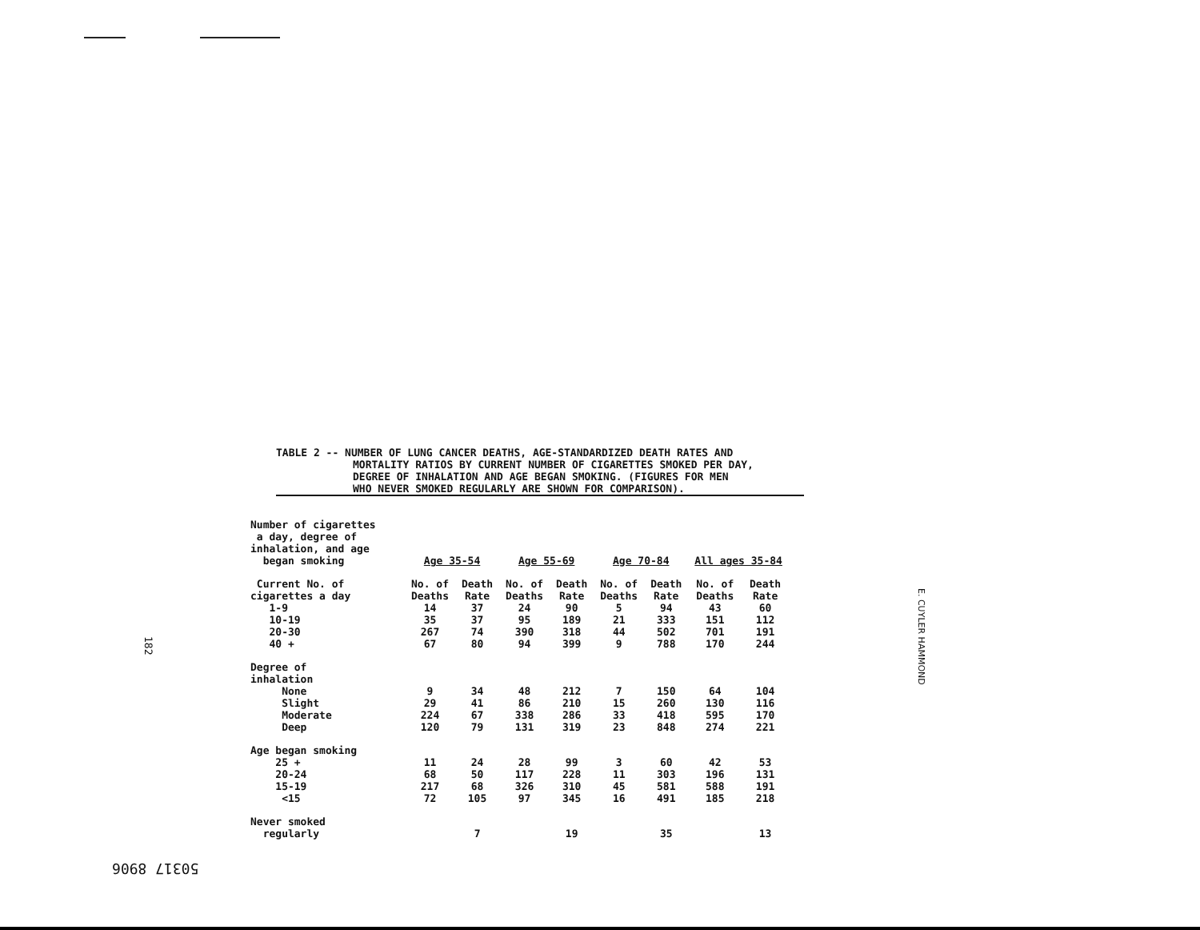TABLE 2 -- NUMBER OF LUNG CANCER DEATHS, AGE-STANDARDIZED DEATH RATES AND
MORTALITY RATIOS BY CURRENT NUMBER OF CIGARETTES SMOKED PER DAY,
DEGREE OF INHALATION AND AGE BEGAN SMOKING. (FIGURES FOR MEN
WHO NEVER SMOKED REGULARLY ARE SHOWN FOR COMPARISON).
| Number of cigarettes a day, degree of inhalation, and age began smoking | Age 35-54 | | Age 55-69 | | Age 70-84 | | All ages 35-84 | |
| --- | --- | --- | --- | --- | --- | --- | --- | --- |
| Current No. of cigarettes a day | No. of Deaths | Death Rate | No. of Deaths | Death Rate | No. of Deaths | Death Rate | No. of Deaths | Death Rate |
| 1-9 | 14 | 37 | 24 | 90 | 5 | 94 | 43 | 60 |
| 10-19 | 35 | 37 | 95 | 189 | 21 | 333 | 151 | 112 |
| 20-30 | 267 | 74 | 390 | 318 | 44 | 502 | 701 | 191 |
| 40 + | 67 | 80 | 94 | 399 | 9 | 788 | 170 | 244 |
| Degree of inhalation | | | | | | | | |
| None | 9 | 34 | 48 | 212 | 7 | 150 | 64 | 104 |
| Slight | 29 | 41 | 86 | 210 | 15 | 260 | 130 | 116 |
| Moderate | 224 | 67 | 338 | 286 | 33 | 418 | 595 | 170 |
| Deep | 120 | 79 | 131 | 319 | 23 | 848 | 274 | 221 |
| Age began smoking | | | | | | | | |
| 25 + | 11 | 24 | 28 | 99 | 3 | 60 | 42 | 53 |
| 20-24 | 68 | 50 | 117 | 228 | 11 | 303 | 196 | 131 |
| 15-19 | 217 | 68 | 326 | 310 | 45 | 581 | 588 | 191 |
| <15 | 72 | 105 | 97 | 345 | 16 | 491 | 185 | 218 |
| Never smoked regularly | | 7 | | 19 | | 35 | | 13 |
E. CUYLER HAMMOND
182
50317 8906